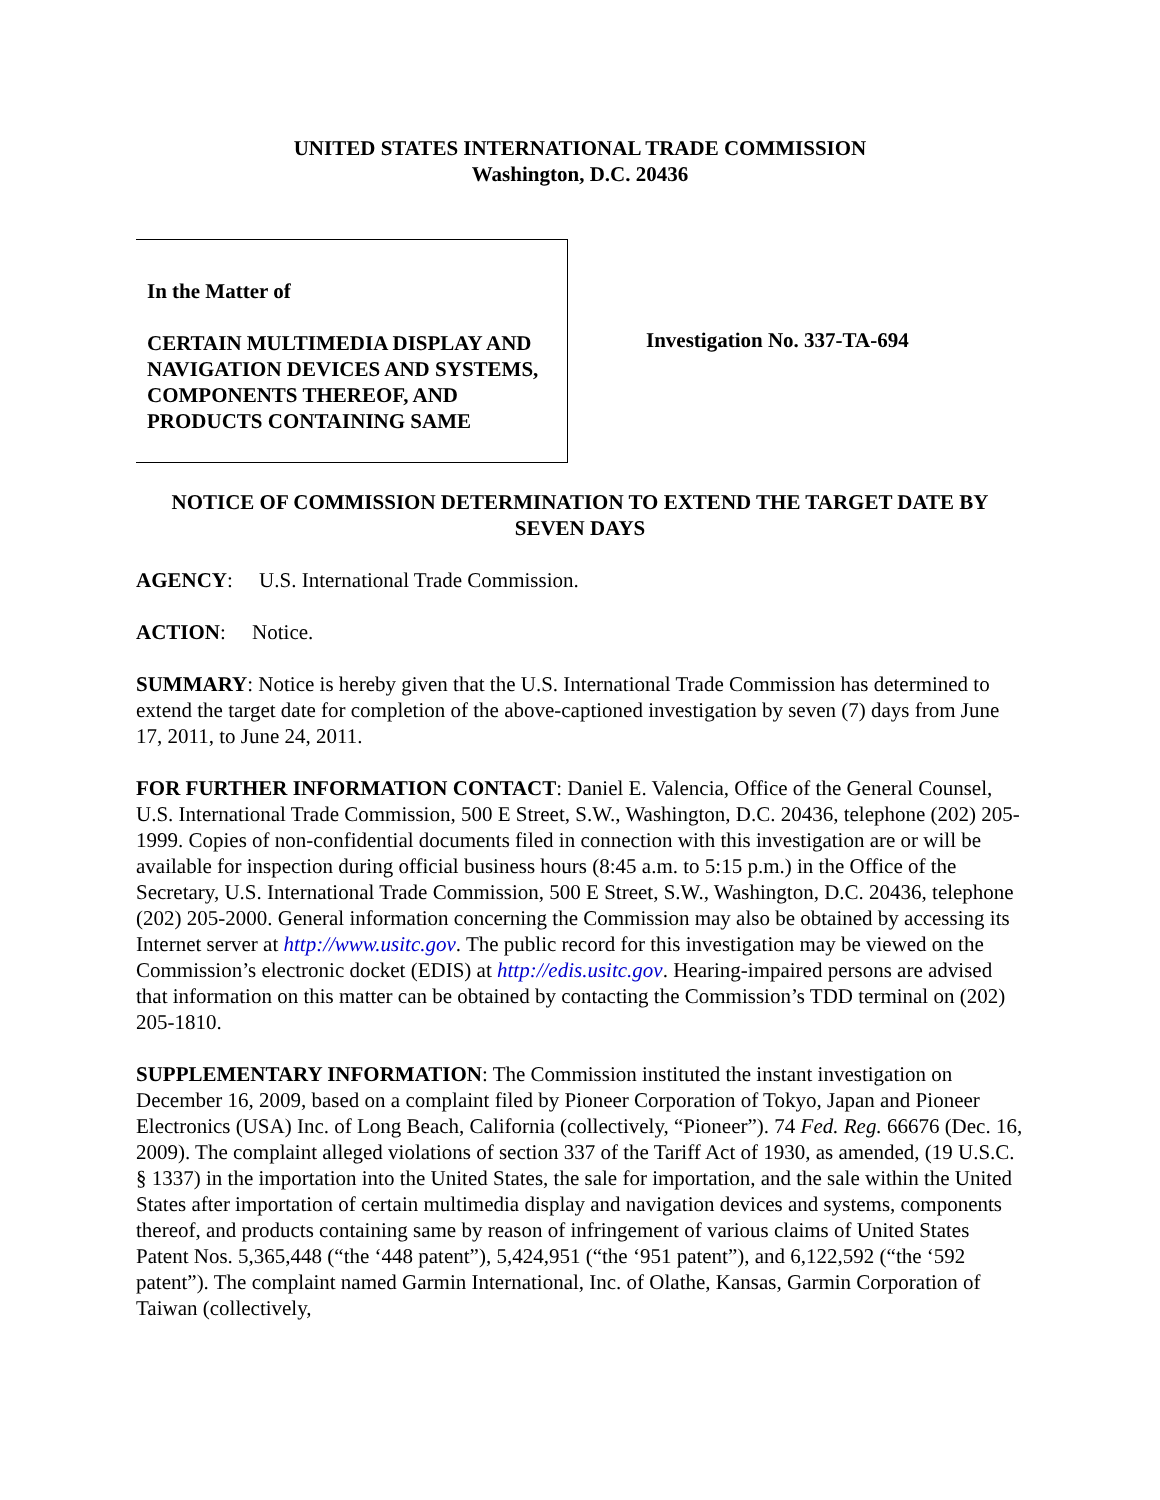UNITED STATES INTERNATIONAL TRADE COMMISSION
Washington, D.C. 20436
In the Matter of
CERTAIN MULTIMEDIA DISPLAY AND NAVIGATION DEVICES AND SYSTEMS, COMPONENTS THEREOF, AND PRODUCTS CONTAINING SAME
Investigation No. 337-TA-694
NOTICE OF COMMISSION DETERMINATION TO EXTEND THE TARGET DATE BY SEVEN DAYS
AGENCY: U.S. International Trade Commission.
ACTION: Notice.
SUMMARY: Notice is hereby given that the U.S. International Trade Commission has determined to extend the target date for completion of the above-captioned investigation by seven (7) days from June 17, 2011, to June 24, 2011.
FOR FURTHER INFORMATION CONTACT: Daniel E. Valencia, Office of the General Counsel, U.S. International Trade Commission, 500 E Street, S.W., Washington, D.C. 20436, telephone (202) 205-1999. Copies of non-confidential documents filed in connection with this investigation are or will be available for inspection during official business hours (8:45 a.m. to 5:15 p.m.) in the Office of the Secretary, U.S. International Trade Commission, 500 E Street, S.W., Washington, D.C. 20436, telephone (202) 205-2000. General information concerning the Commission may also be obtained by accessing its Internet server at http://www.usitc.gov. The public record for this investigation may be viewed on the Commission’s electronic docket (EDIS) at http://edis.usitc.gov. Hearing-impaired persons are advised that information on this matter can be obtained by contacting the Commission’s TDD terminal on (202) 205-1810.
SUPPLEMENTARY INFORMATION: The Commission instituted the instant investigation on December 16, 2009, based on a complaint filed by Pioneer Corporation of Tokyo, Japan and Pioneer Electronics (USA) Inc. of Long Beach, California (collectively, “Pioneer”). 74 Fed. Reg. 66676 (Dec. 16, 2009). The complaint alleged violations of section 337 of the Tariff Act of 1930, as amended, (19 U.S.C. § 1337) in the importation into the United States, the sale for importation, and the sale within the United States after importation of certain multimedia display and navigation devices and systems, components thereof, and products containing same by reason of infringement of various claims of United States Patent Nos. 5,365,448 (“the ‘448 patent”), 5,424,951 (“the ‘951 patent”), and 6,122,592 (“the ‘592 patent”). The complaint named Garmin International, Inc. of Olathe, Kansas, Garmin Corporation of Taiwan (collectively,